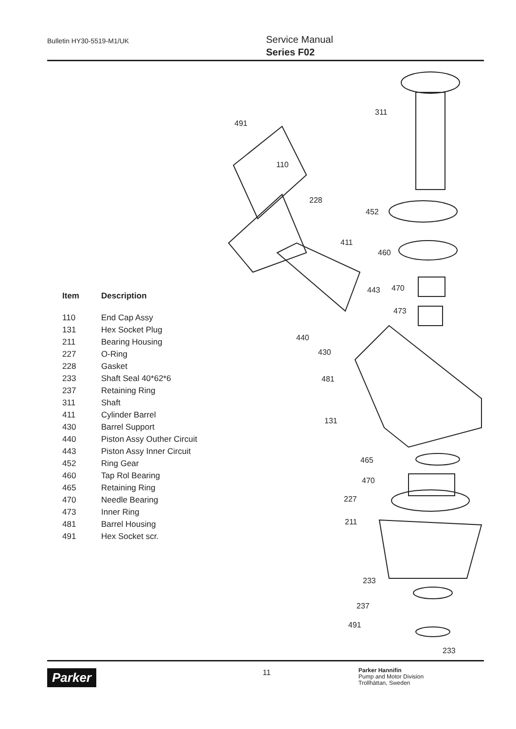Bulletin HY30-5519-M1/UK
Service Manual
Series F02
311
491
110
228
452
411
460
470
443
473
440
430
481
131
465
470
227
211
233
237
491
233
| Item | Description |
| --- | --- |
| 110 | End Cap Assy |
| 131 | Hex Socket Plug |
| 211 | Bearing Housing |
| 227 | O-Ring |
| 228 | Gasket |
| 233 | Shaft Seal 40*62*6 |
| 237 | Retaining Ring |
| 311 | Shaft |
| 411 | Cylinder Barrel |
| 430 | Barrel Support |
| 440 | Piston Assy Outher Circuit |
| 443 | Piston Assy Inner Circuit |
| 452 | Ring Gear |
| 460 | Tap Rol Bearing |
| 465 | Retaining Ring |
| 470 | Needle Bearing |
| 473 | Inner Ring |
| 481 | Barrel Housing |
| 491 | Hex Socket scr. |
Parker 11
Parker Hannifin
Pump and Motor Division
Trollhättan, Sweden